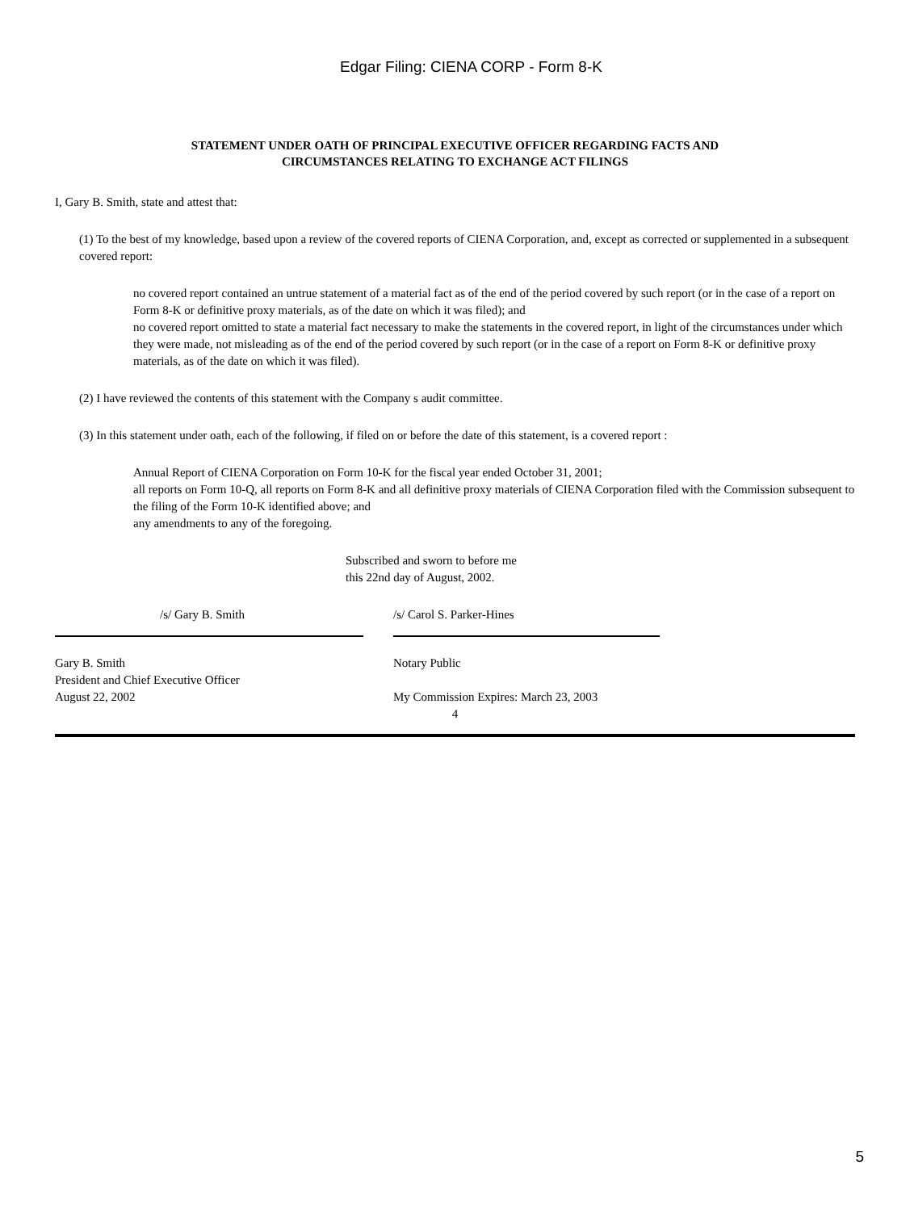Edgar Filing: CIENA CORP - Form 8-K
STATEMENT UNDER OATH OF PRINCIPAL EXECUTIVE OFFICER REGARDING FACTS AND
CIRCUMSTANCES RELATING TO EXCHANGE ACT FILINGS
I, Gary B. Smith, state and attest that:
(1) To the best of my knowledge, based upon a review of the covered reports of CIENA Corporation, and, except as corrected or supplemented in a subsequent covered report:
no covered report contained an untrue statement of a material fact as of the end of the period covered by such report (or in the case of a report on Form 8-K or definitive proxy materials, as of the date on which it was filed); and
no covered report omitted to state a material fact necessary to make the statements in the covered report, in light of the circumstances under which they were made, not misleading as of the end of the period covered by such report (or in the case of a report on Form 8-K or definitive proxy materials, as of the date on which it was filed).
(2) I have reviewed the contents of this statement with the Company s audit committee.
(3) In this statement under oath, each of the following, if filed on or before the date of this statement, is a covered report :
Annual Report of CIENA Corporation on Form 10-K for the fiscal year ended October 31, 2001;
all reports on Form 10-Q, all reports on Form 8-K and all definitive proxy materials of CIENA Corporation filed with the Commission subsequent to the filing of the Form 10-K identified above; and
any amendments to any of the foregoing.
Subscribed and sworn to before me
this 22nd day of August, 2002.
/s/ Gary B. Smith
Gary B. Smith
President and Chief Executive Officer
August 22, 2002
/s/ Carol S. Parker-Hines
Notary Public
My Commission Expires: March 23, 2003
4
5